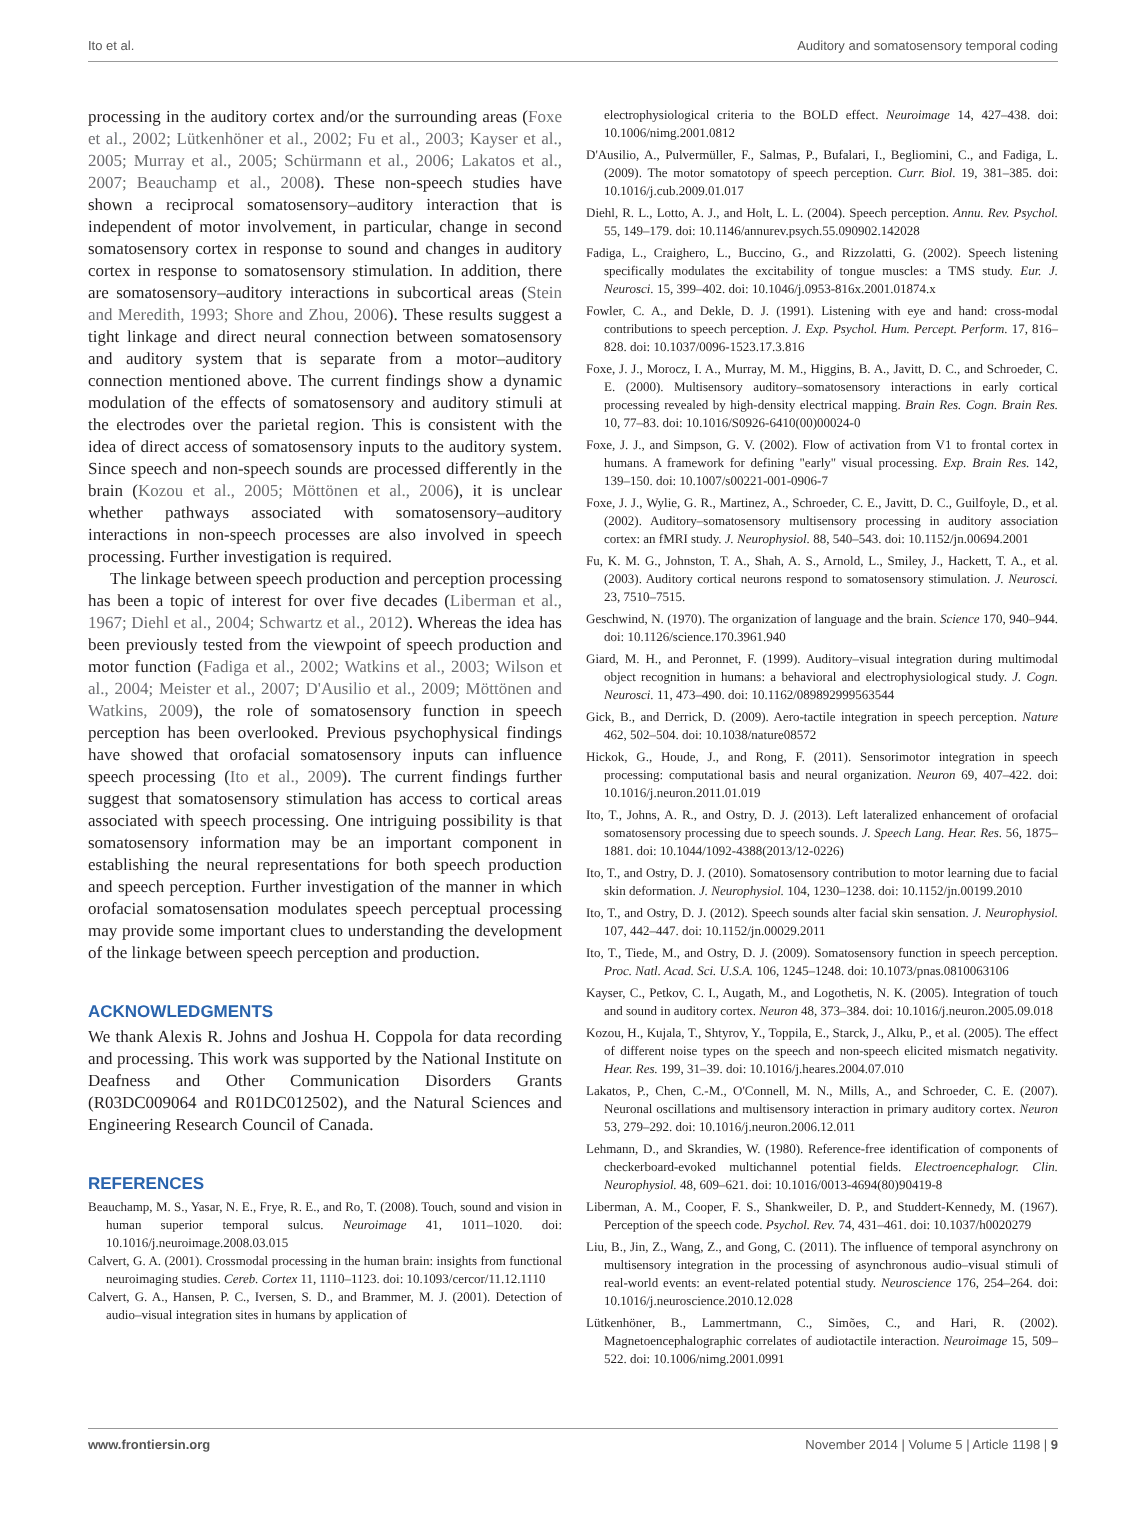Ito et al. Auditory and somatosensory temporal coding
processing in the auditory cortex and/or the surrounding areas (Foxe et al., 2002; Lütkenhöner et al., 2002; Fu et al., 2003; Kayser et al., 2005; Murray et al., 2005; Schürmann et al., 2006; Lakatos et al., 2007; Beauchamp et al., 2008). These non-speech studies have shown a reciprocal somatosensory–auditory interaction that is independent of motor involvement, in particular, change in second somatosensory cortex in response to sound and changes in auditory cortex in response to somatosensory stimulation. In addition, there are somatosensory–auditory interactions in subcortical areas (Stein and Meredith, 1993; Shore and Zhou, 2006). These results suggest a tight linkage and direct neural connection between somatosensory and auditory system that is separate from a motor–auditory connection mentioned above. The current findings show a dynamic modulation of the effects of somatosensory and auditory stimuli at the electrodes over the parietal region. This is consistent with the idea of direct access of somatosensory inputs to the auditory system. Since speech and non-speech sounds are processed differently in the brain (Kozou et al., 2005; Möttönen et al., 2006), it is unclear whether pathways associated with somatosensory–auditory interactions in non-speech processes are also involved in speech processing. Further investigation is required.
The linkage between speech production and perception processing has been a topic of interest for over five decades (Liberman et al., 1967; Diehl et al., 2004; Schwartz et al., 2012). Whereas the idea has been previously tested from the viewpoint of speech production and motor function (Fadiga et al., 2002; Watkins et al., 2003; Wilson et al., 2004; Meister et al., 2007; D'Ausilio et al., 2009; Möttönen and Watkins, 2009), the role of somatosensory function in speech perception has been overlooked. Previous psychophysical findings have showed that orofacial somatosensory inputs can influence speech processing (Ito et al., 2009). The current findings further suggest that somatosensory stimulation has access to cortical areas associated with speech processing. One intriguing possibility is that somatosensory information may be an important component in establishing the neural representations for both speech production and speech perception. Further investigation of the manner in which orofacial somatosensation modulates speech perceptual processing may provide some important clues to understanding the development of the linkage between speech perception and production.
ACKNOWLEDGMENTS
We thank Alexis R. Johns and Joshua H. Coppola for data recording and processing. This work was supported by the National Institute on Deafness and Other Communication Disorders Grants (R03DC009064 and R01DC012502), and the Natural Sciences and Engineering Research Council of Canada.
REFERENCES
Beauchamp, M. S., Yasar, N. E., Frye, R. E., and Ro, T. (2008). Touch, sound and vision in human superior temporal sulcus. Neuroimage 41, 1011–1020. doi: 10.1016/j.neuroimage.2008.03.015
Calvert, G. A. (2001). Crossmodal processing in the human brain: insights from functional neuroimaging studies. Cereb. Cortex 11, 1110–1123. doi: 10.1093/cercor/11.12.1110
Calvert, G. A., Hansen, P. C., Iversen, S. D., and Brammer, M. J. (2001). Detection of audio–visual integration sites in humans by application of
electrophysiological criteria to the BOLD effect. Neuroimage 14, 427–438. doi: 10.1006/nimg.2001.0812
D'Ausilio, A., Pulvermüller, F., Salmas, P., Bufalari, I., Begliomini, C., and Fadiga, L. (2009). The motor somatotopy of speech perception. Curr. Biol. 19, 381–385. doi: 10.1016/j.cub.2009.01.017
Diehl, R. L., Lotto, A. J., and Holt, L. L. (2004). Speech perception. Annu. Rev. Psychol. 55, 149–179. doi: 10.1146/annurev.psych.55.090902.142028
Fadiga, L., Craighero, L., Buccino, G., and Rizzolatti, G. (2002). Speech listening specifically modulates the excitability of tongue muscles: a TMS study. Eur. J. Neurosci. 15, 399–402. doi: 10.1046/j.0953-816x.2001.01874.x
Fowler, C. A., and Dekle, D. J. (1991). Listening with eye and hand: cross-modal contributions to speech perception. J. Exp. Psychol. Hum. Percept. Perform. 17, 816–828. doi: 10.1037/0096-1523.17.3.816
Foxe, J. J., Morocz, I. A., Murray, M. M., Higgins, B. A., Javitt, D. C., and Schroeder, C. E. (2000). Multisensory auditory–somatosensory interactions in early cortical processing revealed by high-density electrical mapping. Brain Res. Cogn. Brain Res. 10, 77–83. doi: 10.1016/S0926-6410(00)00024-0
Foxe, J. J., and Simpson, G. V. (2002). Flow of activation from V1 to frontal cortex in humans. A framework for defining "early" visual processing. Exp. Brain Res. 142, 139–150. doi: 10.1007/s00221-001-0906-7
Foxe, J. J., Wylie, G. R., Martinez, A., Schroeder, C. E., Javitt, D. C., Guilfoyle, D., et al. (2002). Auditory–somatosensory multisensory processing in auditory association cortex: an fMRI study. J. Neurophysiol. 88, 540–543. doi: 10.1152/jn.00694.2001
Fu, K. M. G., Johnston, T. A., Shah, A. S., Arnold, L., Smiley, J., Hackett, T. A., et al. (2003). Auditory cortical neurons respond to somatosensory stimulation. J. Neurosci. 23, 7510–7515.
Geschwind, N. (1970). The organization of language and the brain. Science 170, 940–944. doi: 10.1126/science.170.3961.940
Giard, M. H., and Peronnet, F. (1999). Auditory–visual integration during multimodal object recognition in humans: a behavioral and electrophysiological study. J. Cogn. Neurosci. 11, 473–490. doi: 10.1162/089892999563544
Gick, B., and Derrick, D. (2009). Aero-tactile integration in speech perception. Nature 462, 502–504. doi: 10.1038/nature08572
Hickok, G., Houde, J., and Rong, F. (2011). Sensorimotor integration in speech processing: computational basis and neural organization. Neuron 69, 407–422. doi: 10.1016/j.neuron.2011.01.019
Ito, T., Johns, A. R., and Ostry, D. J. (2013). Left lateralized enhancement of orofacial somatosensory processing due to speech sounds. J. Speech Lang. Hear. Res. 56, 1875–1881. doi: 10.1044/1092-4388(2013/12-0226)
Ito, T., and Ostry, D. J. (2010). Somatosensory contribution to motor learning due to facial skin deformation. J. Neurophysiol. 104, 1230–1238. doi: 10.1152/jn.00199.2010
Ito, T., and Ostry, D. J. (2012). Speech sounds alter facial skin sensation. J. Neurophysiol. 107, 442–447. doi: 10.1152/jn.00029.2011
Ito, T., Tiede, M., and Ostry, D. J. (2009). Somatosensory function in speech perception. Proc. Natl. Acad. Sci. U.S.A. 106, 1245–1248. doi: 10.1073/pnas.0810063106
Kayser, C., Petkov, C. I., Augath, M., and Logothetis, N. K. (2005). Integration of touch and sound in auditory cortex. Neuron 48, 373–384. doi: 10.1016/j.neuron.2005.09.018
Kozou, H., Kujala, T., Shtyrov, Y., Toppila, E., Starck, J., Alku, P., et al. (2005). The effect of different noise types on the speech and non-speech elicited mismatch negativity. Hear. Res. 199, 31–39. doi: 10.1016/j.heares.2004.07.010
Lakatos, P., Chen, C.-M., O'Connell, M. N., Mills, A., and Schroeder, C. E. (2007). Neuronal oscillations and multisensory interaction in primary auditory cortex. Neuron 53, 279–292. doi: 10.1016/j.neuron.2006.12.011
Lehmann, D., and Skrandies, W. (1980). Reference-free identification of components of checkerboard-evoked multichannel potential fields. Electroencephalogr. Clin. Neurophysiol. 48, 609–621. doi: 10.1016/0013-4694(80)90419-8
Liberman, A. M., Cooper, F. S., Shankweiler, D. P., and Studdert-Kennedy, M. (1967). Perception of the speech code. Psychol. Rev. 74, 431–461. doi: 10.1037/h0020279
Liu, B., Jin, Z., Wang, Z., and Gong, C. (2011). The influence of temporal asynchrony on multisensory integration in the processing of asynchronous audio–visual stimuli of real-world events: an event-related potential study. Neuroscience 176, 254–264. doi: 10.1016/j.neuroscience.2010.12.028
Lütkenhöner, B., Lammertmann, C., Simões, C., and Hari, R. (2002). Magnetoencephalographic correlates of audiotactile interaction. Neuroimage 15, 509–522. doi: 10.1006/nimg.2001.0991
www.frontiersin.org November 2014 | Volume 5 | Article 1198 | 9